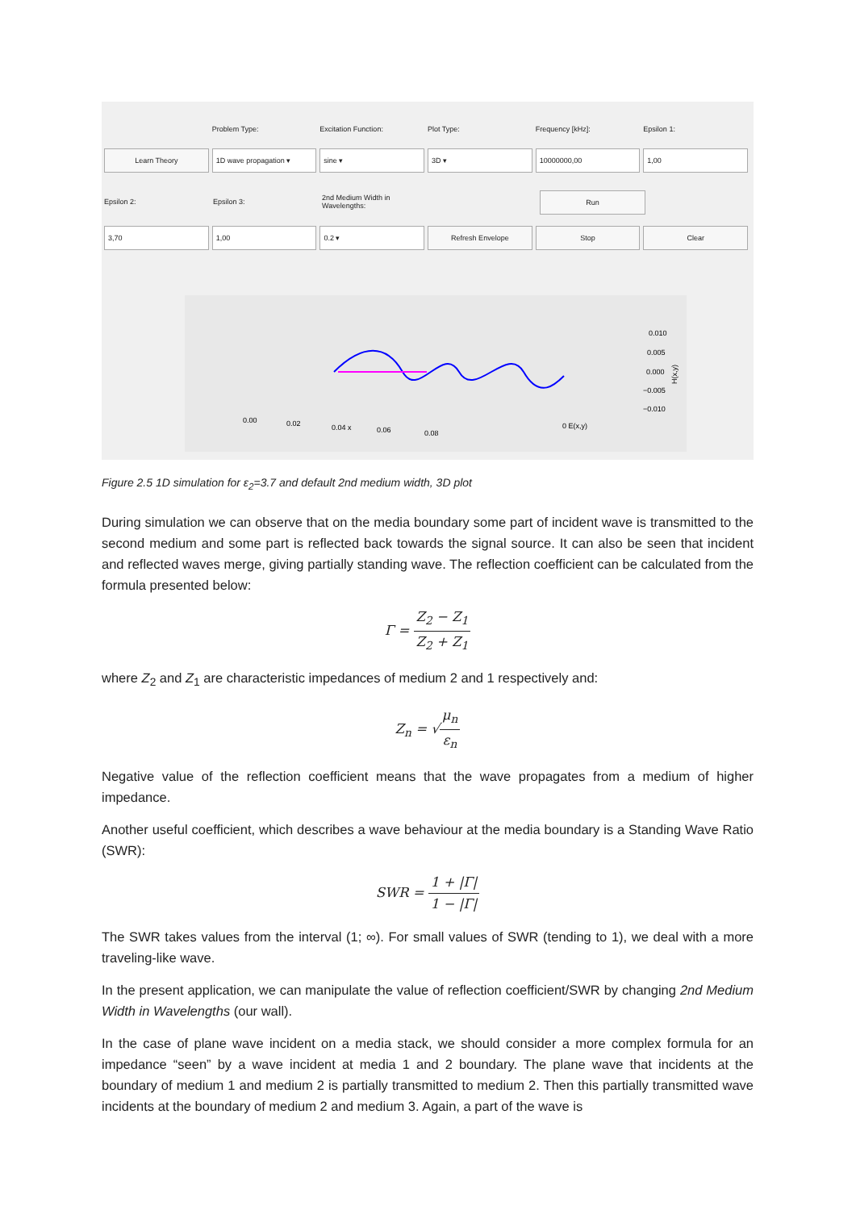Problem Type: Excitation Function: Plot Type: Frequency [kHz]: Epsilon 1:
Learn Theory 1D wave propagation ▾ sine ▾ 3D ▾ 10000000,00 1,00
Epsilon 2: Epsilon 3: 2nd Medium Width in Wavelengths:
Run
3,70 1,00 0.2 ▾ Refresh Envelope Stop Clear
0.010
0.005
0.000
−0.005
−0.010
0.00
0.02
0.04 x
0.06
0.08
0 E(x,y)
H(x,y)
Figure 2.5 1D simulation for ε<sub>2</sub>=3.7 and default 2nd medium width, 3D plot
During simulation we can observe that on the media boundary some part of incident wave is transmitted to the second medium and some part is reflected back towards the signal source. It can also be seen that incident and reflected waves merge, giving partially standing wave. The reflection coefficient can be calculated from the formula presented below:
Γ = Z<sub>2</sub> − Z<sub>1</sub> Z<sub>2</sub> + Z<sub>1</sub>
where Z<sub>2</sub> and Z<sub>1</sub> are characteristic impedances of medium 2 and 1 respectively and:
Z<sub>n</sub> = √μ<sub>n</sub> ε<sub>n</sub>
Negative value of the reflection coefficient means that the wave propagates from a medium of higher impedance.
Another useful coefficient, which describes a wave behaviour at the media boundary is a Standing Wave Ratio (SWR):
SWR = 1 + |Γ| 1 − |Γ|
The SWR takes values from the interval (1; ∞). For small values of SWR (tending to 1), we deal with a more traveling-like wave.
In the present application, we can manipulate the value of reflection coefficient/SWR by changing 2nd Medium Width in Wavelengths (our wall).
In the case of plane wave incident on a media stack, we should consider a more complex formula for an impedance “seen” by a wave incident at media 1 and 2 boundary. The plane wave that incidents at the boundary of medium 1 and medium 2 is partially transmitted to medium 2. Then this partially transmitted wave incidents at the boundary of medium 2 and medium 3. Again, a part of the wave is